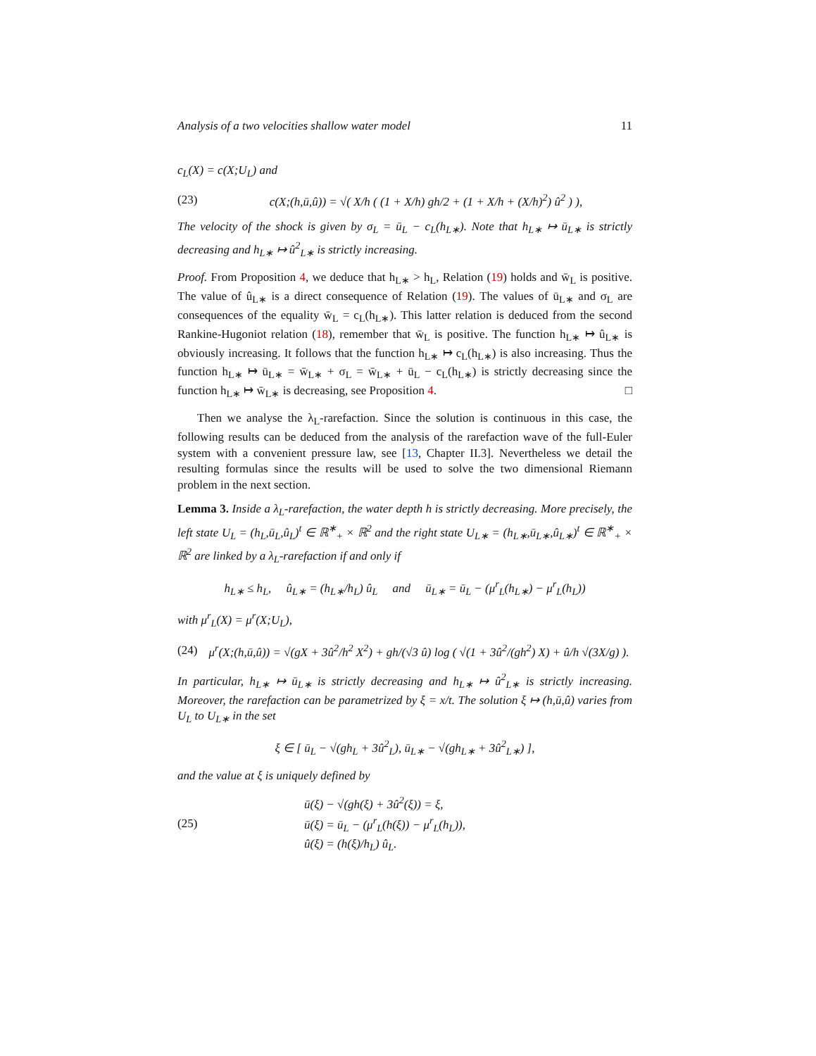Analysis of a two velocities shallow water model 11
c<sub>L</sub>(X) = c(X;U<sub>L</sub>) and
(23) c(X;(h,ū,û)) = √( X/h ( (1 + X/h) gh/2 + (1 + X/h + (X/h)<sup>2</sup>) û<sup>2</sup> ) ),
The velocity of the shock is given by σ<sub>L</sub> = ū<sub>L</sub> − c<sub>L</sub>(h<sub>L∗</sub>). Note that h<sub>L∗</sub> ↦ ū<sub>L∗</sub> is strictly decreasing and h<sub>L∗</sub> ↦ û<sup>2</sup><sub>L∗</sub> is strictly increasing.
Proof. From Proposition 4, we deduce that h<sub>L∗</sub> > h<sub>L</sub>, Relation (19) holds and w̄<sub>L</sub> is positive. The value of û<sub>L∗</sub> is a direct consequence of Relation (19). The values of ū<sub>L∗</sub> and σ<sub>L</sub> are consequences of the equality w̄<sub>L</sub> = c<sub>L</sub>(h<sub>L∗</sub>). This latter relation is deduced from the second Rankine-Hugoniot relation (18), remember that w̄<sub>L</sub> is positive. The function h<sub>L∗</sub> ↦ û<sub>L∗</sub> is obviously increasing. It follows that the function h<sub>L∗</sub> ↦ c<sub>L</sub>(h<sub>L∗</sub>) is also increasing. Thus the function h<sub>L∗</sub> ↦ ū<sub>L∗</sub> = w̄<sub>L∗</sub> + σ<sub>L</sub> = w̄<sub>L∗</sub> + ū<sub>L</sub> − c<sub>L</sub>(h<sub>L∗</sub>) is strictly decreasing since the function h<sub>L∗</sub> ↦ w̄<sub>L∗</sub> is decreasing, see Proposition 4. □
Then we analyse the λ<sub>L</sub>-rarefaction. Since the solution is continuous in this case, the following results can be deduced from the analysis of the rarefaction wave of the full-Euler system with a convenient pressure law, see [13, Chapter II.3]. Nevertheless we detail the resulting formulas since the results will be used to solve the two dimensional Riemann problem in the next section.
Lemma 3. Inside a λ<sub>L</sub>-rarefaction, the water depth h is strictly decreasing. More precisely, the left state U<sub>L</sub> = (h<sub>L</sub>,ū<sub>L</sub>,û<sub>L</sub>)<sup>t</sup> ∈ ℝ<sup>∗</sup><sub>+</sub> × ℝ<sup>2</sup> and the right state U<sub>L∗</sub> = (h<sub>L∗</sub>,ū<sub>L∗</sub>,û<sub>L∗</sub>)<sup>t</sup> ∈ ℝ<sup>∗</sup><sub>+</sub> × ℝ<sup>2</sup> are linked by a λ<sub>L</sub>-rarefaction if and only if
h<sub>L∗</sub> ≤ h<sub>L</sub>, û<sub>L∗</sub> = (h<sub>L∗</sub>/h<sub>L</sub>) û<sub>L</sub> and ū<sub>L∗</sub> = ū<sub>L</sub> − (μ<sup>r</sup><sub>L</sub>(h<sub>L∗</sub>) − μ<sup>r</sup><sub>L</sub>(h<sub>L</sub>))
with μ<sup>r</sup><sub>L</sub>(X) = μ<sup>r</sup>(X;U<sub>L</sub>),
(24) μ<sup>r</sup>(X;(h,ū,û)) = √(gX + 3û<sup>2</sup>/h<sup>2</sup> X<sup>2</sup>) + gh/(√3 û) log ( √(1 + 3û<sup>2</sup>/(gh<sup>2</sup>) X) + û/h √(3X/g) ).
In particular, h<sub>L∗</sub> ↦ ū<sub>L∗</sub> is strictly decreasing and h<sub>L∗</sub> ↦ û<sup>2</sup><sub>L∗</sub> is strictly increasing. Moreover, the rarefaction can be parametrized by ξ = x/t. The solution ξ ↦ (h,ū,û) varies from U<sub>L</sub> to U<sub>L∗</sub> in the set
ξ ∈ [ ū<sub>L</sub> − √(gh<sub>L</sub> + 3û<sup>2</sup><sub>L</sub>), ū<sub>L∗</sub> − √(gh<sub>L∗</sub> + 3û<sup>2</sup><sub>L∗</sub>) ],
and the value at ξ is uniquely defined by
(25) ū(ξ) − √(gh(ξ) + 3û<sup>2</sup>(ξ)) = ξ,
ū(ξ) = ū<sub>L</sub> − (μ<sup>r</sup><sub>L</sub>(h(ξ)) − μ<sup>r</sup><sub>L</sub>(h<sub>L</sub>)),
û(ξ) = (h(ξ)/h<sub>L</sub>) û<sub>L</sub>.